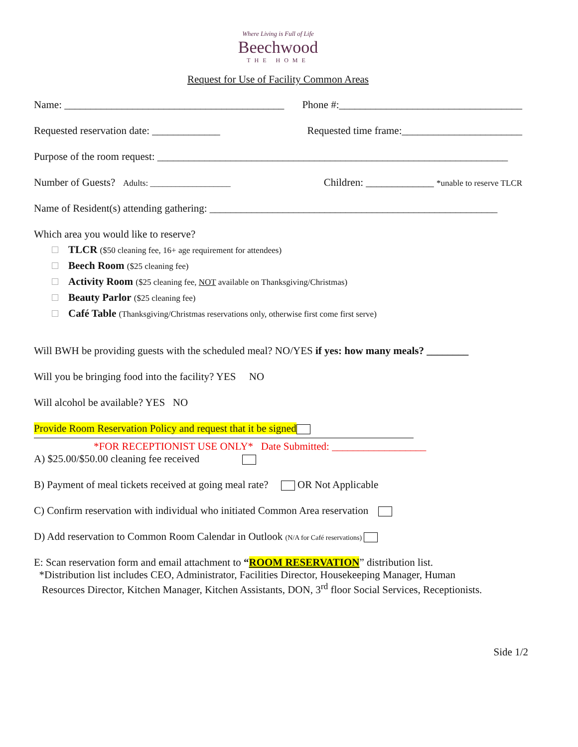Where Living is Full of Life
Beechwood
THE HOME
Request for Use of Facility Common Areas
Name: __________________________________________ Phone #:___________________________________
Requested reservation date: _____________ Requested time frame:_______________________
Purpose of the room request: ___________________________________________________________________
Number of Guests? Adults: ___________________ Children: _____________ *unable to reserve TLCR
Name of Resident(s) attending gathering: _______________________________________________________
Which area you would like to reserve?
TLCR ($50 cleaning fee, 16+ age requirement for attendees)
Beech Room ($25 cleaning fee)
Activity Room ($25 cleaning fee, NOT available on Thanksgiving/Christmas)
Beauty Parlor ($25 cleaning fee)
Café Table (Thanksgiving/Christmas reservations only, otherwise first come first serve)
Will BWH be providing guests with the scheduled meal? NO/YES if yes: how many meals? ________
Will you be bringing food into the facility? YES NO
Will alcohol be available? YES NO
Provide Room Reservation Policy and request that it be signed
*FOR RECEPTIONIST USE ONLY* Date Submitted: __________________
A) $25.00/$50.00 cleaning fee received
B) Payment of meal tickets received at going meal rate? OR Not Applicable
C) Confirm reservation with individual who initiated Common Area reservation
D) Add reservation to Common Room Calendar in Outlook (N/A for Café reservations)
E: Scan reservation form and email attachment to “ROOM RESERVATION” distribution list.
*Distribution list includes CEO, Administrator, Facilities Director, Housekeeping Manager, Human
Resources Director, Kitchen Manager, Kitchen Assistants, DON, 3<sup>rd</sup> floor Social Services, Receptionists.
Side 1/2